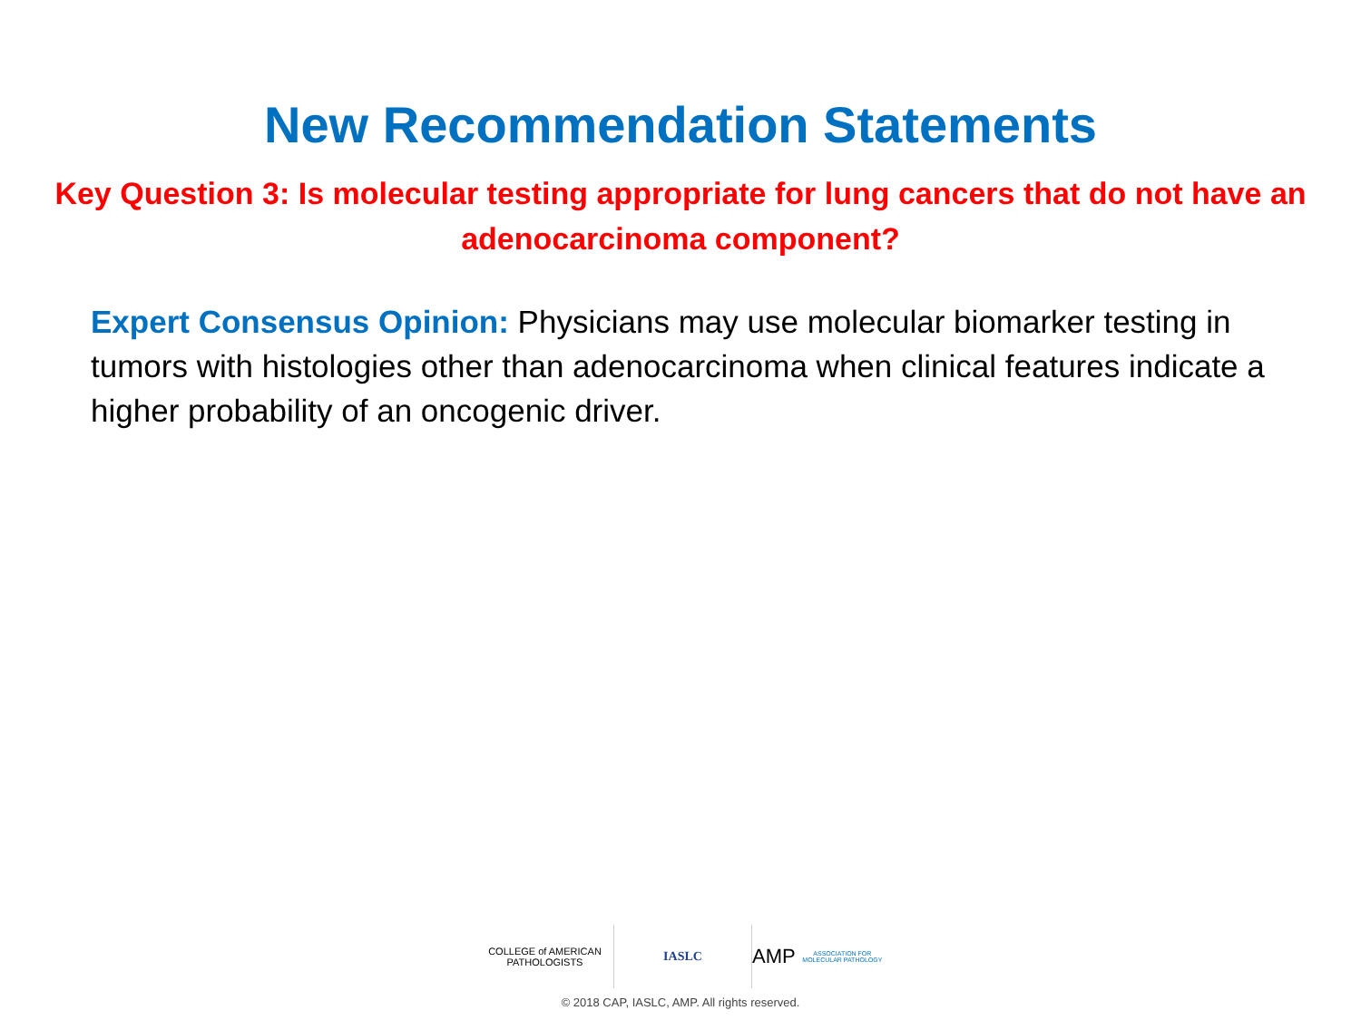New Recommendation Statements
Key Question 3: Is molecular testing appropriate for lung cancers that do not have an adenocarcinoma component?
Expert Consensus Opinion: Physicians may use molecular biomarker testing in tumors with histologies other than adenocarcinoma when clinical features indicate a higher probability of an oncogenic driver.
COLLEGE of AMERICAN
PATHOLOGISTS
IASLC
AMP ASSOCIATION FOR MOLECULAR PATHOLOGY
© 2018 CAP, IASLC, AMP. All rights reserved.